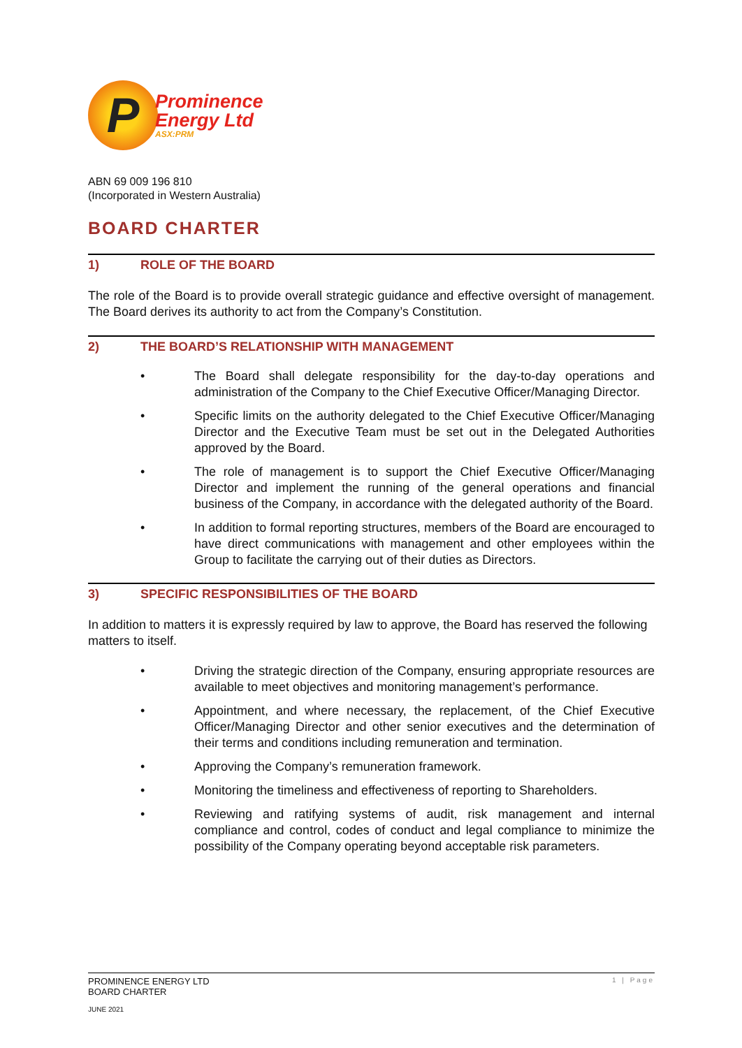P
Prominence
Energy Ltd
ASX:PRM
ABN 69 009 196 810
(Incorporated in Western Australia)
BOARD CHARTER
1) ROLE OF THE BOARD
The role of the Board is to provide overall strategic guidance and effective oversight of management. The Board derives its authority to act from the Company’s Constitution.
2) THE BOARD’S RELATIONSHIP WITH MANAGEMENT
• The Board shall delegate responsibility for the day-to-day operations and administration of the Company to the Chief Executive Officer/Managing Director.
• Specific limits on the authority delegated to the Chief Executive Officer/Managing Director and the Executive Team must be set out in the Delegated Authorities approved by the Board.
• The role of management is to support the Chief Executive Officer/Managing Director and implement the running of the general operations and financial business of the Company, in accordance with the delegated authority of the Board.
• In addition to formal reporting structures, members of the Board are encouraged to have direct communications with management and other employees within the Group to facilitate the carrying out of their duties as Directors.
3) SPECIFIC RESPONSIBILITIES OF THE BOARD
In addition to matters it is expressly required by law to approve, the Board has reserved the following matters to itself.
• Driving the strategic direction of the Company, ensuring appropriate resources are available to meet objectives and monitoring management’s performance.
• Appointment, and where necessary, the replacement, of the Chief Executive Officer/Managing Director and other senior executives and the determination of their terms and conditions including remuneration and termination.
• Approving the Company’s remuneration framework.
• Monitoring the timeliness and effectiveness of reporting to Shareholders.
• Reviewing and ratifying systems of audit, risk management and internal compliance and control, codes of conduct and legal compliance to minimize the possibility of the Company operating beyond acceptable risk parameters.
PROMINENCE ENERGY LTD
BOARD CHARTER 1 | Page
JUNE 2021